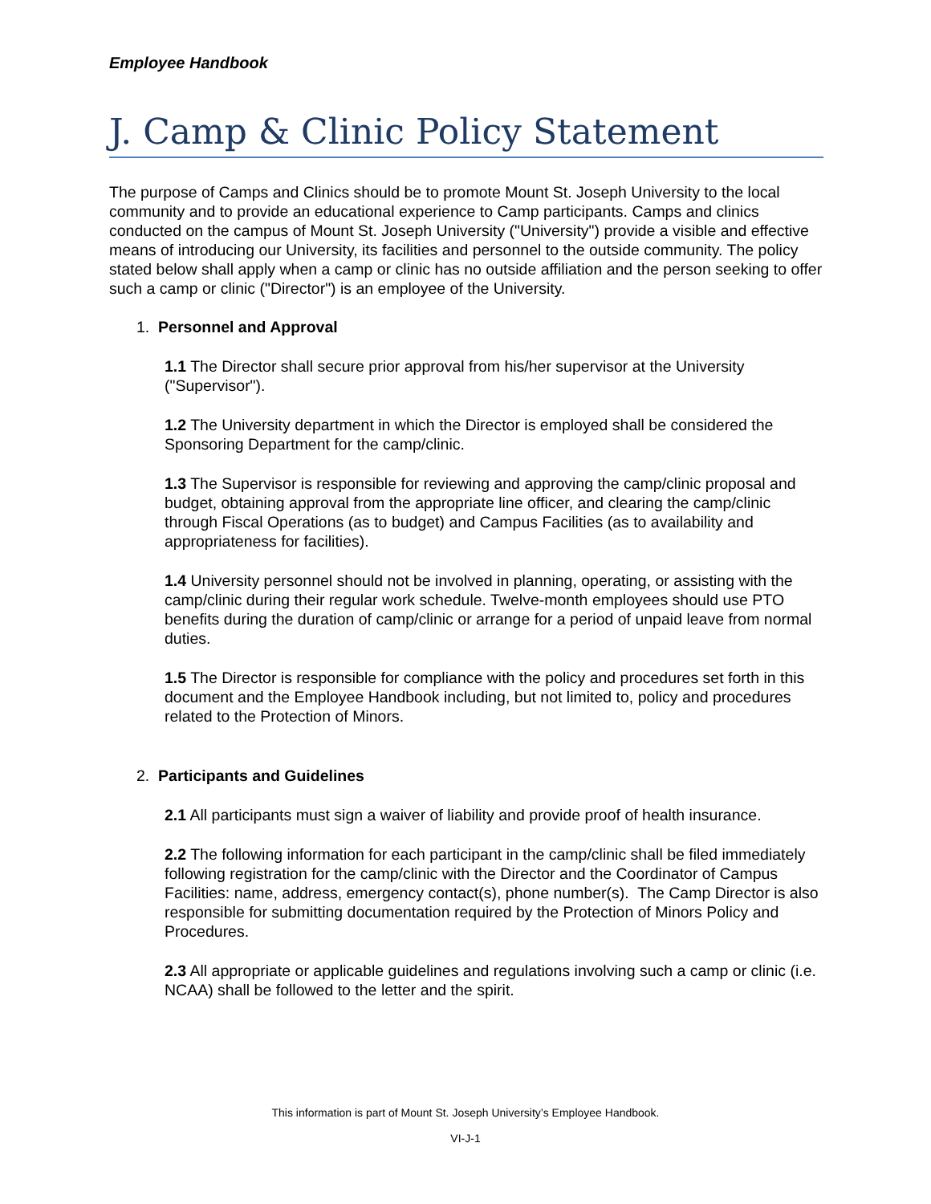Employee Handbook
J. Camp & Clinic Policy Statement
The purpose of Camps and Clinics should be to promote Mount St. Joseph University to the local community and to provide an educational experience to Camp participants. Camps and clinics conducted on the campus of Mount St. Joseph University ("University") provide a visible and effective means of introducing our University, its facilities and personnel to the outside community. The policy stated below shall apply when a camp or clinic has no outside affiliation and the person seeking to offer such a camp or clinic ("Director") is an employee of the University.
1. Personnel and Approval
1.1 The Director shall secure prior approval from his/her supervisor at the University ("Supervisor").
1.2 The University department in which the Director is employed shall be considered the Sponsoring Department for the camp/clinic.
1.3 The Supervisor is responsible for reviewing and approving the camp/clinic proposal and budget, obtaining approval from the appropriate line officer, and clearing the camp/clinic through Fiscal Operations (as to budget) and Campus Facilities (as to availability and appropriateness for facilities).
1.4 University personnel should not be involved in planning, operating, or assisting with the camp/clinic during their regular work schedule. Twelve-month employees should use PTO benefits during the duration of camp/clinic or arrange for a period of unpaid leave from normal duties.
1.5 The Director is responsible for compliance with the policy and procedures set forth in this document and the Employee Handbook including, but not limited to, policy and procedures related to the Protection of Minors.
2. Participants and Guidelines
2.1 All participants must sign a waiver of liability and provide proof of health insurance.
2.2 The following information for each participant in the camp/clinic shall be filed immediately following registration for the camp/clinic with the Director and the Coordinator of Campus Facilities: name, address, emergency contact(s), phone number(s). The Camp Director is also responsible for submitting documentation required by the Protection of Minors Policy and Procedures.
2.3 All appropriate or applicable guidelines and regulations involving such a camp or clinic (i.e. NCAA) shall be followed to the letter and the spirit.
This information is part of Mount St. Joseph University’s Employee Handbook.
VI-J-1